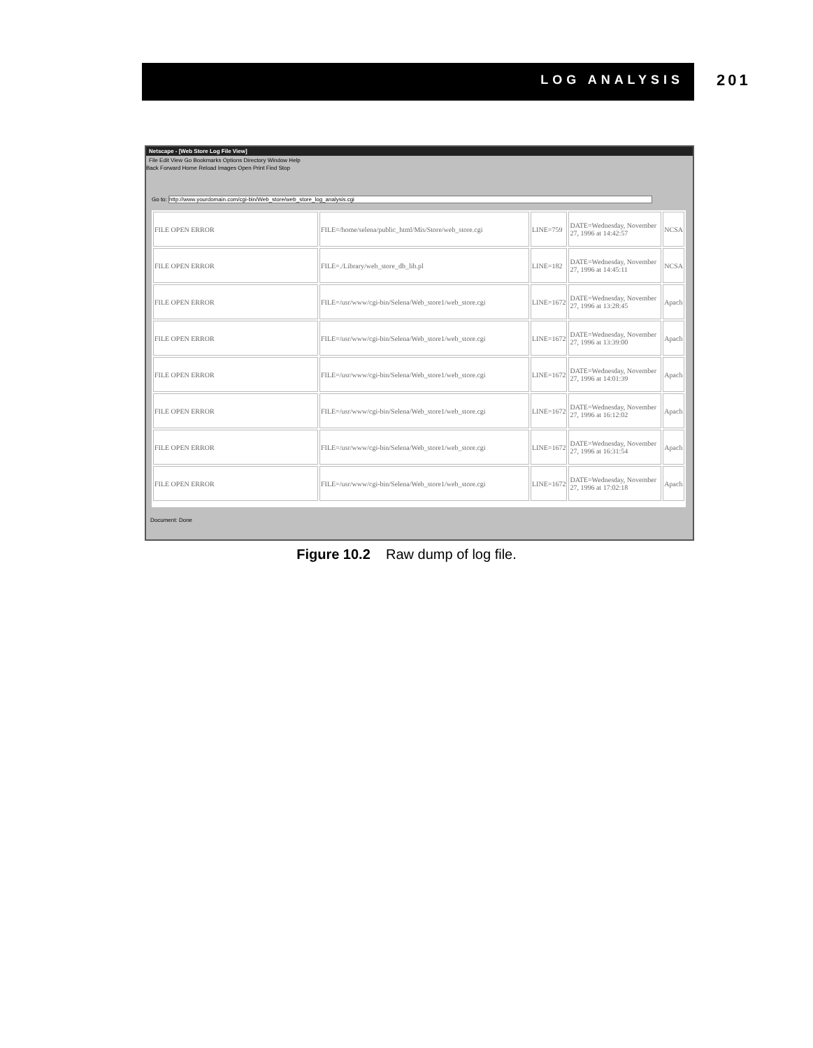LOG ANALYSIS 201
Netscape - [Web Store Log File View]
File Edit View Go Bookmarks Options Directory Window Help
Back Forward Home Reload Images Open Print Find Stop
Go to: http://www.yourdomain.com/cgi-bin/Web_store/web_store_log_analysis.cgi
| FILE OPEN ERROR | FILE=/home/selena/public_html/Mis/Store/web_store.cgi | LINE=759 | DATE=Wednesday, November 27, 1996 at 14:42:57 | NCSA |
| FILE OPEN ERROR | FILE=./Library/web_store_db_lib.pl | LINE=182 | DATE=Wednesday, November 27, 1996 at 14:45:11 | NCSA |
| FILE OPEN ERROR | FILE=/usr/www/cgi-bin/Selena/Web_store1/web_store.cgi | LINE=1672 | DATE=Wednesday, November 27, 1996 at 13:28:45 | Apach |
| FILE OPEN ERROR | FILE=/usr/www/cgi-bin/Selena/Web_store1/web_store.cgi | LINE=1672 | DATE=Wednesday, November 27, 1996 at 13:39:00 | Apach |
| FILE OPEN ERROR | FILE=/usr/www/cgi-bin/Selena/Web_store1/web_store.cgi | LINE=1672 | DATE=Wednesday, November 27, 1996 at 14:01:39 | Apach |
| FILE OPEN ERROR | FILE=/usr/www/cgi-bin/Selena/Web_store1/web_store.cgi | LINE=1672 | DATE=Wednesday, November 27, 1996 at 16:12:02 | Apach |
| FILE OPEN ERROR | FILE=/usr/www/cgi-bin/Selena/Web_store1/web_store.cgi | LINE=1672 | DATE=Wednesday, November 27, 1996 at 16:31:54 | Apach |
| FILE OPEN ERROR | FILE=/usr/www/cgi-bin/Selena/Web_store1/web_store.cgi | LINE=1672 | DATE=Wednesday, November 27, 1996 at 17:02:18 | Apach |
Document: Done
Figure 10.2 Raw dump of log file.